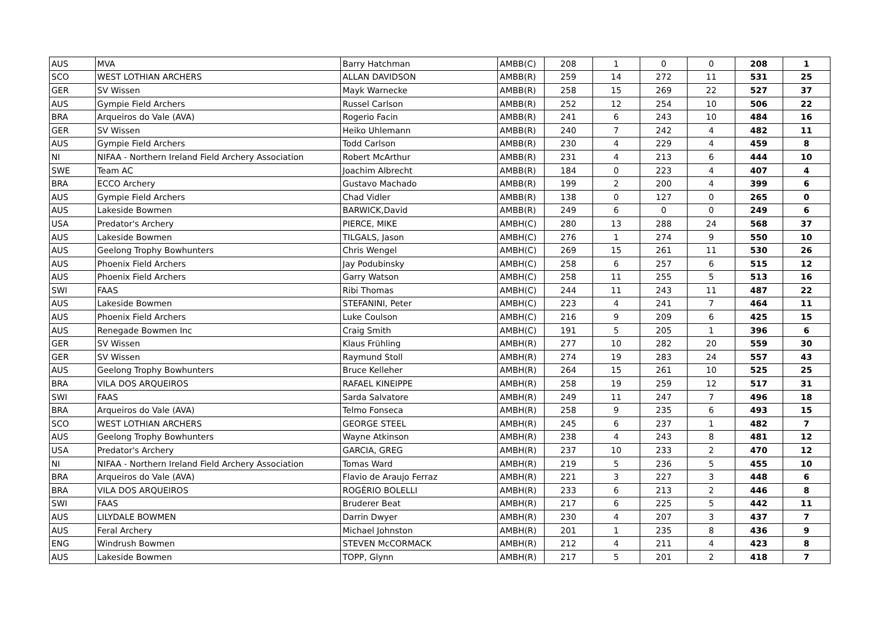| AUS | MVA | Barry Hatchman | AMBB(C) | 208 | 1 | 0 | 0 | 208 | 1 |
| SCO | WEST LOTHIAN ARCHERS | ALLAN DAVIDSON | AMBB(R) | 259 | 14 | 272 | 11 | 531 | 25 |
| GER | SV Wissen | Mayk Warnecke | AMBB(R) | 258 | 15 | 269 | 22 | 527 | 37 |
| AUS | Gympie Field Archers | Russel Carlson | AMBB(R) | 252 | 12 | 254 | 10 | 506 | 22 |
| BRA | Arqueiros do Vale (AVA) | Rogerio Facin | AMBB(R) | 241 | 6 | 243 | 10 | 484 | 16 |
| GER | SV Wissen | Heiko Uhlemann | AMBB(R) | 240 | 7 | 242 | 4 | 482 | 11 |
| AUS | Gympie Field Archers | Todd Carlson | AMBB(R) | 230 | 4 | 229 | 4 | 459 | 8 |
| NI | NIFAA - Northern Ireland Field Archery Association | Robert McArthur | AMBB(R) | 231 | 4 | 213 | 6 | 444 | 10 |
| SWE | Team AC | Joachim Albrecht | AMBB(R) | 184 | 0 | 223 | 4 | 407 | 4 |
| BRA | ECCO Archery | Gustavo Machado | AMBB(R) | 199 | 2 | 200 | 4 | 399 | 6 |
| AUS | Gympie Field Archers | Chad Vidler | AMBB(R) | 138 | 0 | 127 | 0 | 265 | 0 |
| AUS | Lakeside Bowmen | BARWICK,David | AMBB(R) | 249 | 6 | 0 | 0 | 249 | 6 |
| USA | Predator's Archery | PIERCE, MIKE | AMBH(C) | 280 | 13 | 288 | 24 | 568 | 37 |
| AUS | Lakeside Bowmen | TILGALS, Jason | AMBH(C) | 276 | 1 | 274 | 9 | 550 | 10 |
| AUS | Geelong Trophy Bowhunters | Chris Wengel | AMBH(C) | 269 | 15 | 261 | 11 | 530 | 26 |
| AUS | Phoenix Field Archers | Jay Podubinsky | AMBH(C) | 258 | 6 | 257 | 6 | 515 | 12 |
| AUS | Phoenix Field Archers | Garry Watson | AMBH(C) | 258 | 11 | 255 | 5 | 513 | 16 |
| SWI | FAAS | Ribi Thomas | AMBH(C) | 244 | 11 | 243 | 11 | 487 | 22 |
| AUS | Lakeside Bowmen | STEFANINI, Peter | AMBH(C) | 223 | 4 | 241 | 7 | 464 | 11 |
| AUS | Phoenix Field Archers | Luke Coulson | AMBH(C) | 216 | 9 | 209 | 6 | 425 | 15 |
| AUS | Renegade Bowmen Inc | Craig Smith | AMBH(C) | 191 | 5 | 205 | 1 | 396 | 6 |
| GER | SV Wissen | Klaus Frühling | AMBH(R) | 277 | 10 | 282 | 20 | 559 | 30 |
| GER | SV Wissen | Raymund Stoll | AMBH(R) | 274 | 19 | 283 | 24 | 557 | 43 |
| AUS | Geelong Trophy Bowhunters | Bruce Kelleher | AMBH(R) | 264 | 15 | 261 | 10 | 525 | 25 |
| BRA | VILA DOS ARQUEIROS | RAFAEL KINEIPPE | AMBH(R) | 258 | 19 | 259 | 12 | 517 | 31 |
| SWI | FAAS | Sarda Salvatore | AMBH(R) | 249 | 11 | 247 | 7 | 496 | 18 |
| BRA | Arqueiros do Vale (AVA) | Telmo Fonseca | AMBH(R) | 258 | 9 | 235 | 6 | 493 | 15 |
| SCO | WEST LOTHIAN ARCHERS | GEORGE STEEL | AMBH(R) | 245 | 6 | 237 | 1 | 482 | 7 |
| AUS | Geelong Trophy Bowhunters | Wayne Atkinson | AMBH(R) | 238 | 4 | 243 | 8 | 481 | 12 |
| USA | Predator's Archery | GARCIA, GREG | AMBH(R) | 237 | 10 | 233 | 2 | 470 | 12 |
| NI | NIFAA - Northern Ireland Field Archery Association | Tomas Ward | AMBH(R) | 219 | 5 | 236 | 5 | 455 | 10 |
| BRA | Arqueiros do Vale (AVA) | Flavio de Araujo Ferraz | AMBH(R) | 221 | 3 | 227 | 3 | 448 | 6 |
| BRA | VILA DOS ARQUEIROS | ROGÉRIO BOLELLI | AMBH(R) | 233 | 6 | 213 | 2 | 446 | 8 |
| SWI | FAAS | Bruderer Beat | AMBH(R) | 217 | 6 | 225 | 5 | 442 | 11 |
| AUS | LILYDALE BOWMEN | Darrin Dwyer | AMBH(R) | 230 | 4 | 207 | 3 | 437 | 7 |
| AUS | Feral Archery | Michael Johnston | AMBH(R) | 201 | 1 | 235 | 8 | 436 | 9 |
| ENG | Windrush Bowmen | STEVEN McCORMACK | AMBH(R) | 212 | 4 | 211 | 4 | 423 | 8 |
| AUS | Lakeside Bowmen | TOPP, Glynn | AMBH(R) | 217 | 5 | 201 | 2 | 418 | 7 |